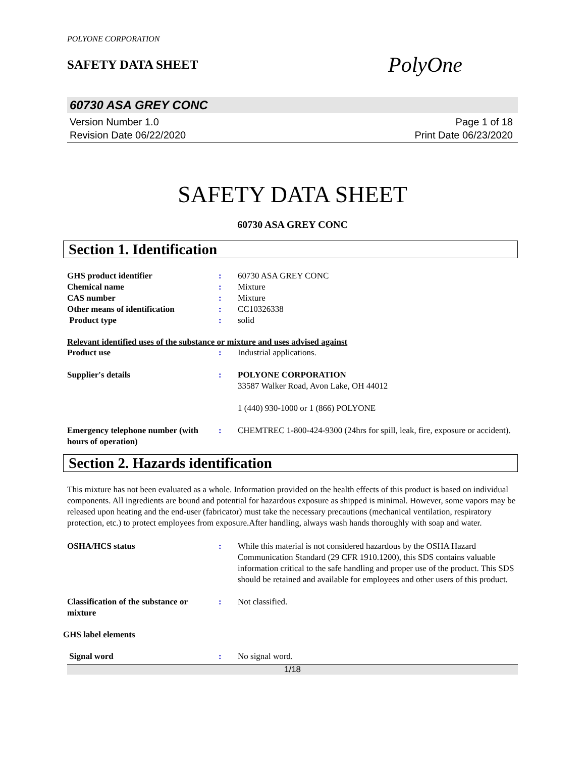POLYONE CORPORATION
SAFETY DATA SHEET
PolyOne
60730 ASA GREY CONC
Version Number 1.0
Revision Date 06/22/2020
Page 1 of 18
Print Date 06/23/2020
SAFETY DATA SHEET
60730 ASA GREY CONC
Section 1. Identification
GHS product identifier : 60730 ASA GREY CONC
Chemical name : Mixture
CAS number : Mixture
Other means of identification : CC10326338
Product type : solid
Relevant identified uses of the substance or mixture and uses advised against
Product use : Industrial applications.
Supplier's details : POLYONE CORPORATION
33587 Walker Road, Avon Lake, OH 44012
1 (440) 930-1000 or 1 (866) POLYONE
Emergency telephone number (with hours of operation)
: CHEMTREC 1-800-424-9300 (24hrs for spill, leak, fire, exposure or accident).
Section 2. Hazards identification
This mixture has not been evaluated as a whole. Information provided on the health effects of this product is based on individual components. All ingredients are bound and potential for hazardous exposure as shipped is minimal. However, some vapors may be released upon heating and the end-user (fabricator) must take the necessary precautions (mechanical ventilation, respiratory protection, etc.) to protect employees from exposure.After handling, always wash hands thoroughly with soap and water.
OSHA/HCS status : While this material is not considered hazardous by the OSHA Hazard Communication Standard (29 CFR 1910.1200), this SDS contains valuable information critical to the safe handling and proper use of the product. This SDS should be retained and available for employees and other users of this product.
Classification of the substance or mixture
: Not classified.
GHS label elements
Signal word : No signal word.
1/18